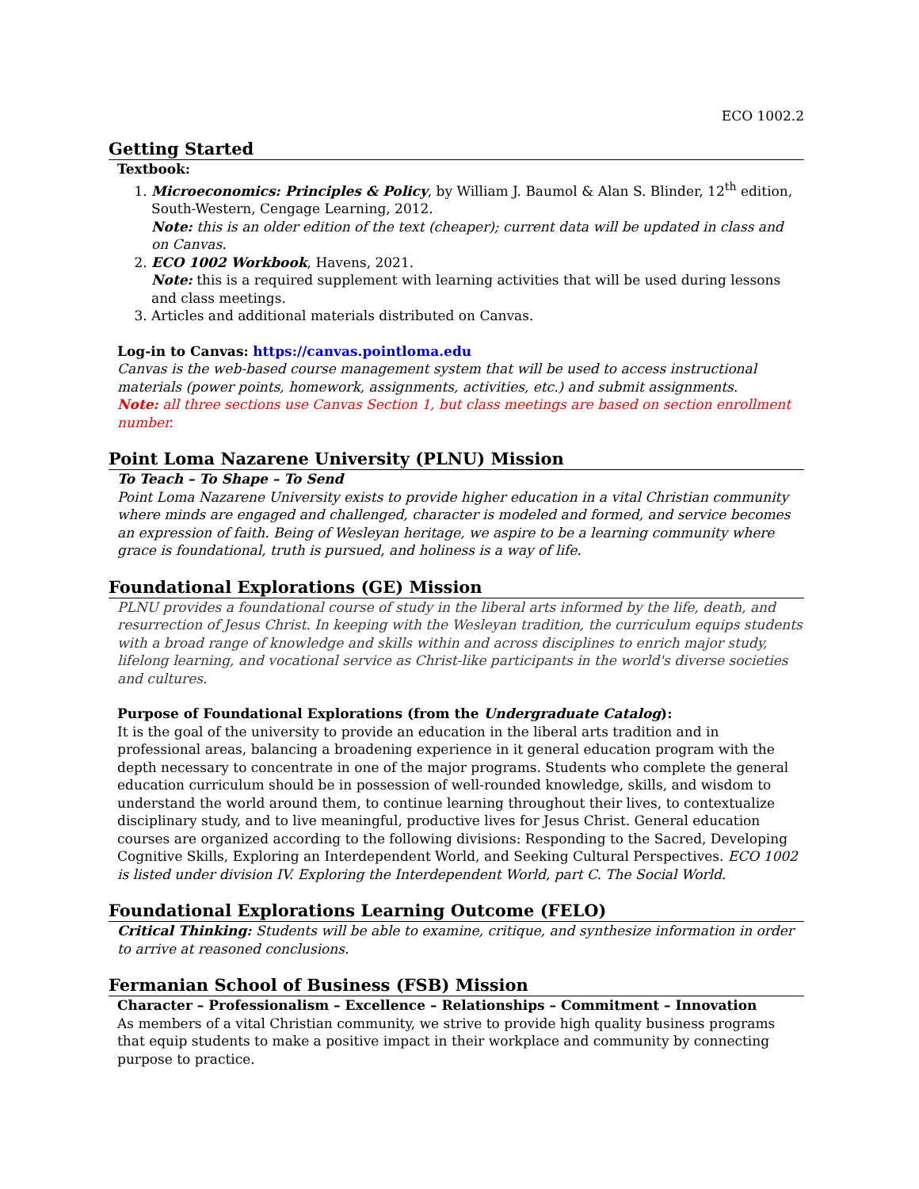ECO 1002.2
Getting Started
Textbook:
1. Microeconomics: Principles & Policy, by William J. Baumol & Alan S. Blinder, 12<sup>th</sup> edition, South-Western, Cengage Learning, 2012.
Note: this is an older edition of the text (cheaper); current data will be updated in class and on Canvas.
2. ECO 1002 Workbook, Havens, 2021.
Note: this is a required supplement with learning activities that will be used during lessons and class meetings.
3. Articles and additional materials distributed on Canvas.
Log-in to Canvas: https://canvas.pointloma.edu
Canvas is the web-based course management system that will be used to access instructional materials (power points, homework, assignments, activities, etc.) and submit assignments.
Note: all three sections use Canvas Section 1, but class meetings are based on section enrollment number.
Point Loma Nazarene University (PLNU) Mission
To Teach – To Shape – To Send
Point Loma Nazarene University exists to provide higher education in a vital Christian community where minds are engaged and challenged, character is modeled and formed, and service becomes an expression of faith. Being of Wesleyan heritage, we aspire to be a learning community where grace is foundational, truth is pursued, and holiness is a way of life.
Foundational Explorations (GE) Mission
PLNU provides a foundational course of study in the liberal arts informed by the life, death, and resurrection of Jesus Christ. In keeping with the Wesleyan tradition, the curriculum equips students with a broad range of knowledge and skills within and across disciplines to enrich major study, lifelong learning, and vocational service as Christ-like participants in the world's diverse societies and cultures.
Purpose of Foundational Explorations (from the Undergraduate Catalog):
It is the goal of the university to provide an education in the liberal arts tradition and in professional areas, balancing a broadening experience in it general education program with the depth necessary to concentrate in one of the major programs. Students who complete the general education curriculum should be in possession of well-rounded knowledge, skills, and wisdom to understand the world around them, to continue learning throughout their lives, to contextualize disciplinary study, and to live meaningful, productive lives for Jesus Christ. General education courses are organized according to the following divisions: Responding to the Sacred, Developing Cognitive Skills, Exploring an Interdependent World, and Seeking Cultural Perspectives. ECO 1002 is listed under division IV. Exploring the Interdependent World, part C. The Social World.
Foundational Explorations Learning Outcome (FELO)
Critical Thinking: Students will be able to examine, critique, and synthesize information in order to arrive at reasoned conclusions.
Fermanian School of Business (FSB) Mission
Character – Professionalism – Excellence – Relationships – Commitment – Innovation
As members of a vital Christian community, we strive to provide high quality business programs that equip students to make a positive impact in their workplace and community by connecting purpose to practice.